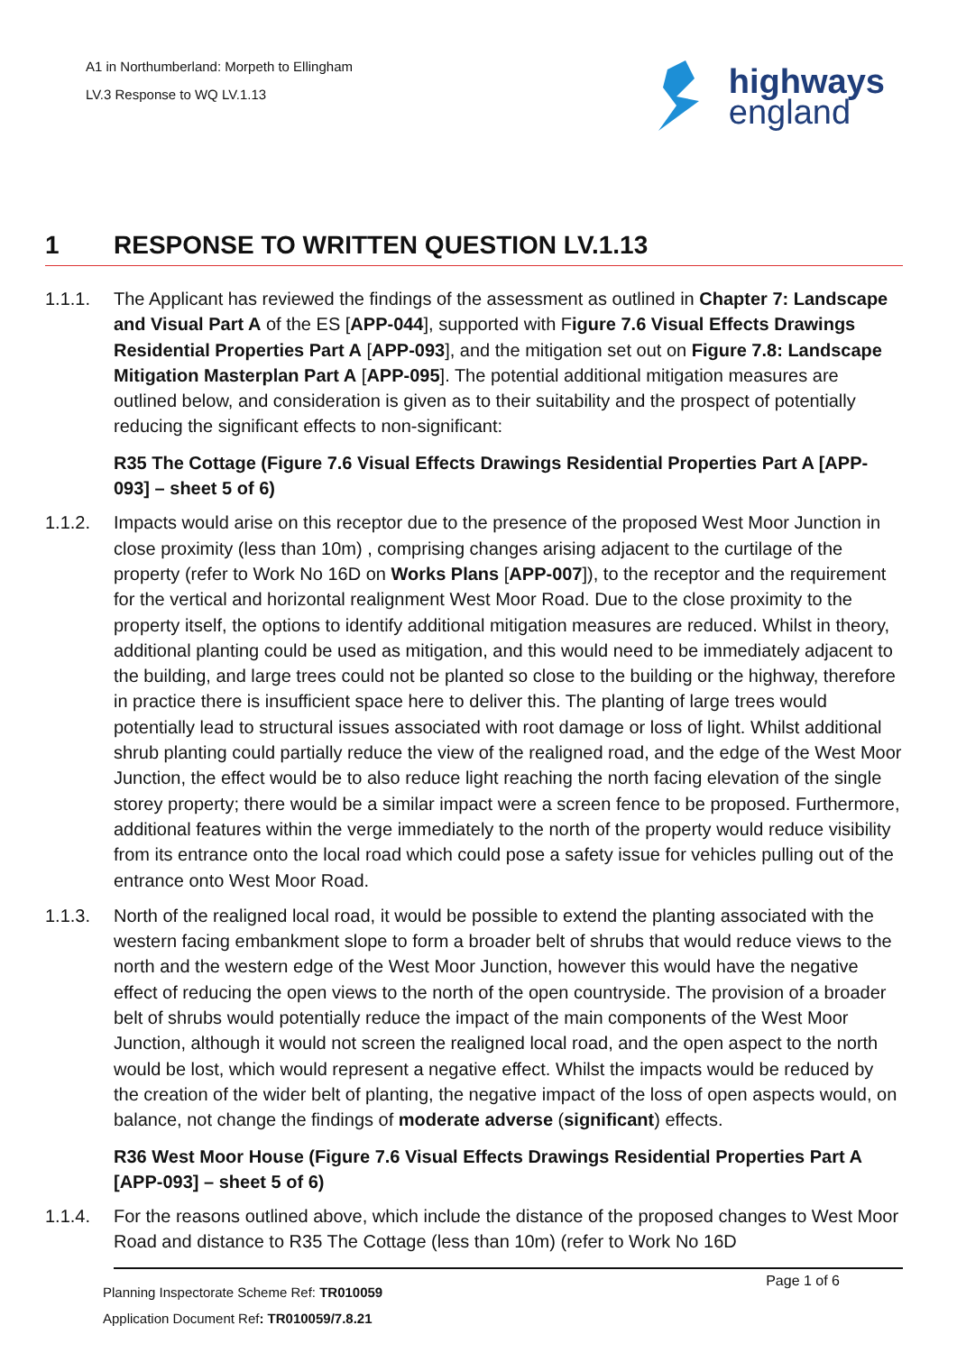A1 in Northumberland: Morpeth to Ellingham
LV.3 Response to WQ LV.1.13
highways
england
1 RESPONSE TO WRITTEN QUESTION LV.1.13
1.1.1. The Applicant has reviewed the findings of the assessment as outlined in Chapter 7: Landscape and Visual Part A of the ES [APP-044], supported with Figure 7.6 Visual Effects Drawings Residential Properties Part A [APP-093], and the mitigation set out on Figure 7.8: Landscape Mitigation Masterplan Part A [APP-095]. The potential additional mitigation measures are outlined below, and consideration is given as to their suitability and the prospect of potentially reducing the significant effects to non-significant:
R35 The Cottage (Figure 7.6 Visual Effects Drawings Residential Properties Part A [APP-093] – sheet 5 of 6)
1.1.2. Impacts would arise on this receptor due to the presence of the proposed West Moor Junction in close proximity (less than 10m) , comprising changes arising adjacent to the curtilage of the property (refer to Work No 16D on Works Plans [APP-007]), to the receptor and the requirement for the vertical and horizontal realignment West Moor Road. Due to the close proximity to the property itself, the options to identify additional mitigation measures are reduced. Whilst in theory, additional planting could be used as mitigation, and this would need to be immediately adjacent to the building, and large trees could not be planted so close to the building or the highway, therefore in practice there is insufficient space here to deliver this. The planting of large trees would potentially lead to structural issues associated with root damage or loss of light. Whilst additional shrub planting could partially reduce the view of the realigned road, and the edge of the West Moor Junction, the effect would be to also reduce light reaching the north facing elevation of the single storey property; there would be a similar impact were a screen fence to be proposed. Furthermore, additional features within the verge immediately to the north of the property would reduce visibility from its entrance onto the local road which could pose a safety issue for vehicles pulling out of the entrance onto West Moor Road.
1.1.3. North of the realigned local road, it would be possible to extend the planting associated with the western facing embankment slope to form a broader belt of shrubs that would reduce views to the north and the western edge of the West Moor Junction, however this would have the negative effect of reducing the open views to the north of the open countryside. The provision of a broader belt of shrubs would potentially reduce the impact of the main components of the West Moor Junction, although it would not screen the realigned local road, and the open aspect to the north would be lost, which would represent a negative effect. Whilst the impacts would be reduced by the creation of the wider belt of planting, the negative impact of the loss of open aspects would, on balance, not change the findings of moderate adverse (significant) effects.
R36 West Moor House (Figure 7.6 Visual Effects Drawings Residential Properties Part A [APP-093] – sheet 5 of 6)
1.1.4. For the reasons outlined above, which include the distance of the proposed changes to West Moor Road and distance to R35 The Cottage (less than 10m) (refer to Work No 16D
Planning Inspectorate Scheme Ref: TR010059
Application Document Ref: TR010059/7.8.21
Page 1 of 6